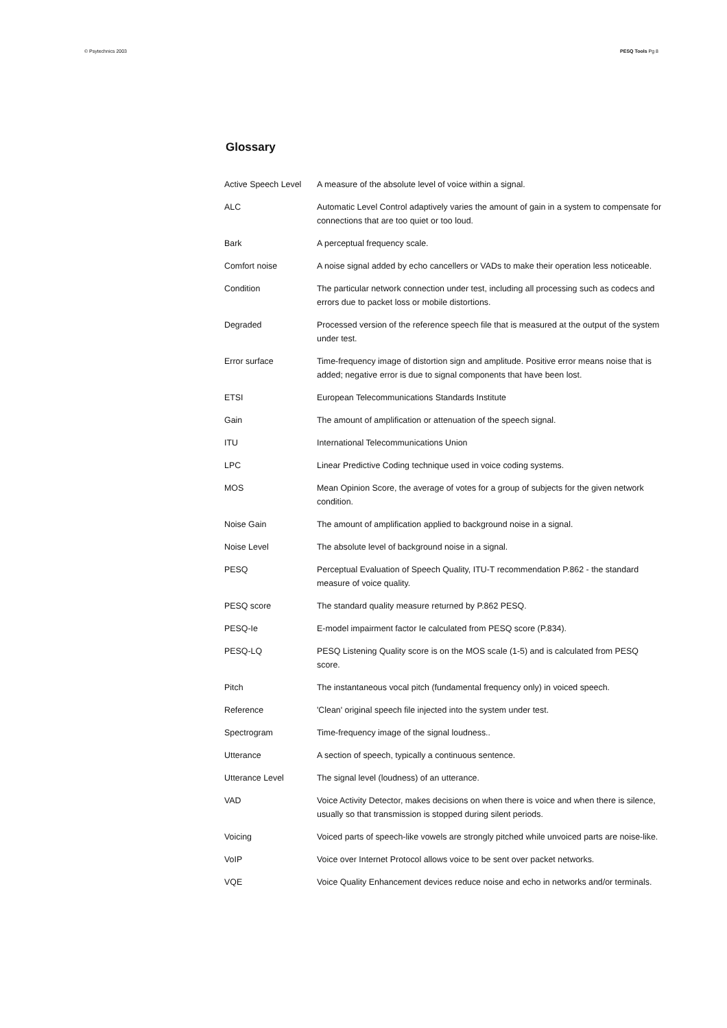© Psytechnics 2003 PESQ Tools Pg 8
Glossary
| Active Speech Level | A measure of the absolute level of voice within a signal. |
| ALC | Automatic Level Control adaptively varies the amount of gain in a system to compensate for connections that are too quiet or too loud. |
| Bark | A perceptual frequency scale. |
| Comfort noise | A noise signal added by echo cancellers or VADs to make their operation less noticeable. |
| Condition | The particular network connection under test, including all processing such as codecs and errors due to packet loss or mobile distortions. |
| Degraded | Processed version of the reference speech file that is measured at the output of the system under test. |
| Error surface | Time-frequency image of distortion sign and amplitude. Positive error means noise that is added; negative error is due to signal components that have been lost. |
| ETSI | European Telecommunications Standards Institute |
| Gain | The amount of amplification or attenuation of the speech signal. |
| ITU | International Telecommunications Union |
| LPC | Linear Predictive Coding technique used in voice coding systems. |
| MOS | Mean Opinion Score, the average of votes for a group of subjects for the given network condition. |
| Noise Gain | The amount of amplification applied to background noise in a signal. |
| Noise Level | The absolute level of background noise in a signal. |
| PESQ | Perceptual Evaluation of Speech Quality, ITU-T recommendation P.862 - the standard measure of voice quality. |
| PESQ score | The standard quality measure returned by P.862 PESQ. |
| PESQ-Ie | E-model impairment factor Ie calculated from PESQ score (P.834). |
| PESQ-LQ | PESQ Listening Quality score is on the MOS scale (1-5) and is calculated from PESQ score. |
| Pitch | The instantaneous vocal pitch (fundamental frequency only) in voiced speech. |
| Reference | 'Clean' original speech file injected into the system under test. |
| Spectrogram | Time-frequency image of the signal loudness.. |
| Utterance | A section of speech, typically a continuous sentence. |
| Utterance Level | The signal level (loudness) of an utterance. |
| VAD | Voice Activity Detector, makes decisions on when there is voice and when there is silence, usually so that transmission is stopped during silent periods. |
| Voicing | Voiced parts of speech-like vowels are strongly pitched while unvoiced parts are noise-like. |
| VoIP | Voice over Internet Protocol allows voice to be sent over packet networks. |
| VQE | Voice Quality Enhancement devices reduce noise and echo in networks and/or terminals. |